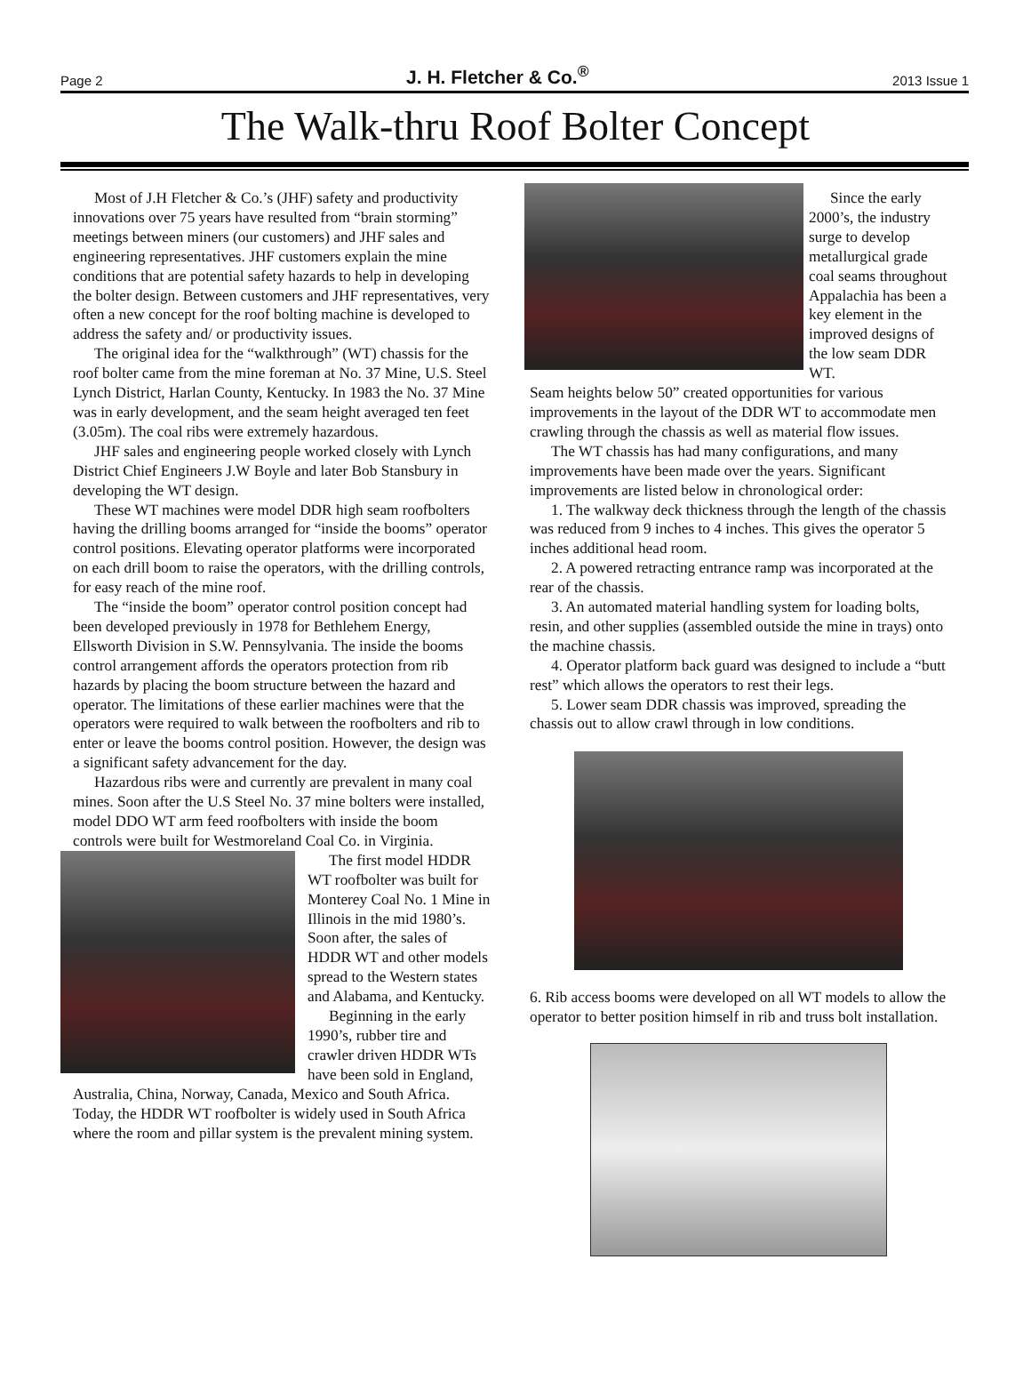Page 2 J. H. Fletcher & Co.<sup>®</sup> 2013 Issue 1
The Walk-thru Roof Bolter Concept
Most of J.H Fletcher & Co.’s (JHF) safety and productivity innovations over 75 years have resulted from “brain storming” meetings between miners (our customers) and JHF sales and engineering representatives. JHF customers explain the mine conditions that are potential safety hazards to help in developing the bolter design. Between customers and JHF representatives, very often a new concept for the roof bolting machine is developed to address the safety and/ or productivity issues.
The original idea for the “walkthrough” (WT) chassis for the roof bolter came from the mine foreman at No. 37 Mine, U.S. Steel Lynch District, Harlan County, Kentucky. In 1983 the No. 37 Mine was in early development, and the seam height averaged ten feet (3.05m). The coal ribs were extremely hazardous.
JHF sales and engineering people worked closely with Lynch District Chief Engineers J.W Boyle and later Bob Stansbury in developing the WT design.
These WT machines were model DDR high seam roofbolters having the drilling booms arranged for “inside the booms” operator control positions. Elevating operator platforms were incorporated on each drill boom to raise the operators, with the drilling controls, for easy reach of the mine roof.
The “inside the boom” operator control position concept had been developed previously in 1978 for Bethlehem Energy, Ellsworth Division in S.W. Pennsylvania. The inside the booms control arrangement affords the operators protection from rib hazards by placing the boom structure between the hazard and operator. The limitations of these earlier machines were that the operators were required to walk between the roofbolters and rib to enter or leave the booms control position. However, the design was a significant safety advancement for the day.
Hazardous ribs were and currently are prevalent in many coal mines. Soon after the U.S Steel No. 37 mine bolters were installed, model DDO WT arm feed roofbolters with inside the boom controls were built for Westmoreland Coal Co. in Virginia.
The first model HDDR WT roofbolter was built for Monterey Coal No. 1 Mine in Illinois in the mid 1980’s. Soon after, the sales of HDDR WT and other models spread to the Western states and Alabama, and Kentucky.
Beginning in the early 1990’s, rubber tire and crawler driven HDDR WTs have been sold in England, Australia, China, Norway, Canada, Mexico and South Africa. Today, the HDDR WT roofbolter is widely used in South Africa where the room and pillar system is the prevalent mining system.
Since the early 2000’s, the industry surge to develop metallurgical grade coal seams throughout Appalachia has been a key element in the improved designs of the low seam DDR WT.
Seam heights below 50” created opportunities for various improvements in the layout of the DDR WT to accommodate men crawling through the chassis as well as material flow issues.
The WT chassis has had many configurations, and many improvements have been made over the years. Significant improvements are listed below in chronological order:
1. The walkway deck thickness through the length of the chassis was reduced from 9 inches to 4 inches. This gives the operator 5 inches additional head room.
2. A powered retracting entrance ramp was incorporated at the rear of the chassis.
3. An automated material handling system for loading bolts, resin, and other supplies (assembled outside the mine in trays) onto the machine chassis.
4. Operator platform back guard was designed to include a “butt rest” which allows the operators to rest their legs.
5. Lower seam DDR chassis was improved, spreading the chassis out to allow crawl through in low conditions.
6. Rib access booms were developed on all WT models to allow the operator to better position himself in rib and truss bolt installation.